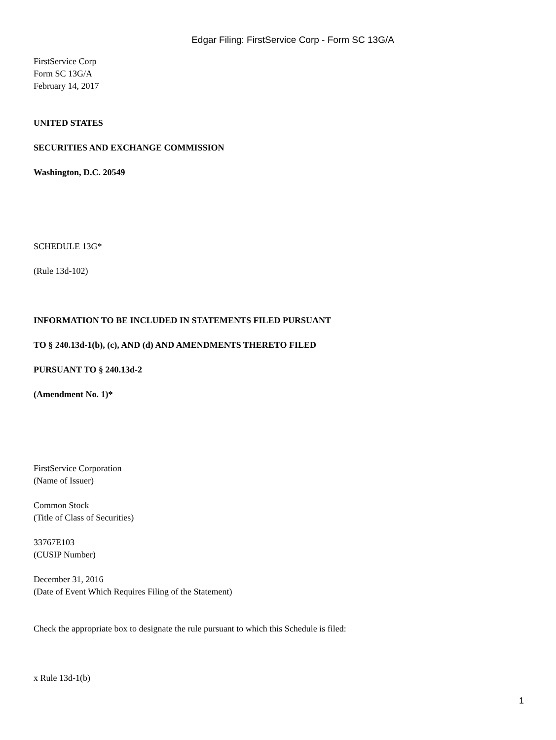Edgar Filing: FirstService Corp - Form SC 13G/A
FirstService Corp
Form SC 13G/A
February 14, 2017
UNITED STATES
SECURITIES AND EXCHANGE COMMISSION
Washington, D.C. 20549
SCHEDULE 13G*
(Rule 13d-102)
INFORMATION TO BE INCLUDED IN STATEMENTS FILED PURSUANT
TO § 240.13d-1(b), (c), AND (d) AND AMENDMENTS THERETO FILED
PURSUANT TO § 240.13d-2
(Amendment No. 1)*
FirstService Corporation
(Name of Issuer)
Common Stock
(Title of Class of Securities)
33767E103
(CUSIP Number)
December 31, 2016
(Date of Event Which Requires Filing of the Statement)
Check the appropriate box to designate the rule pursuant to which this Schedule is filed:
x Rule 13d-1(b)
1